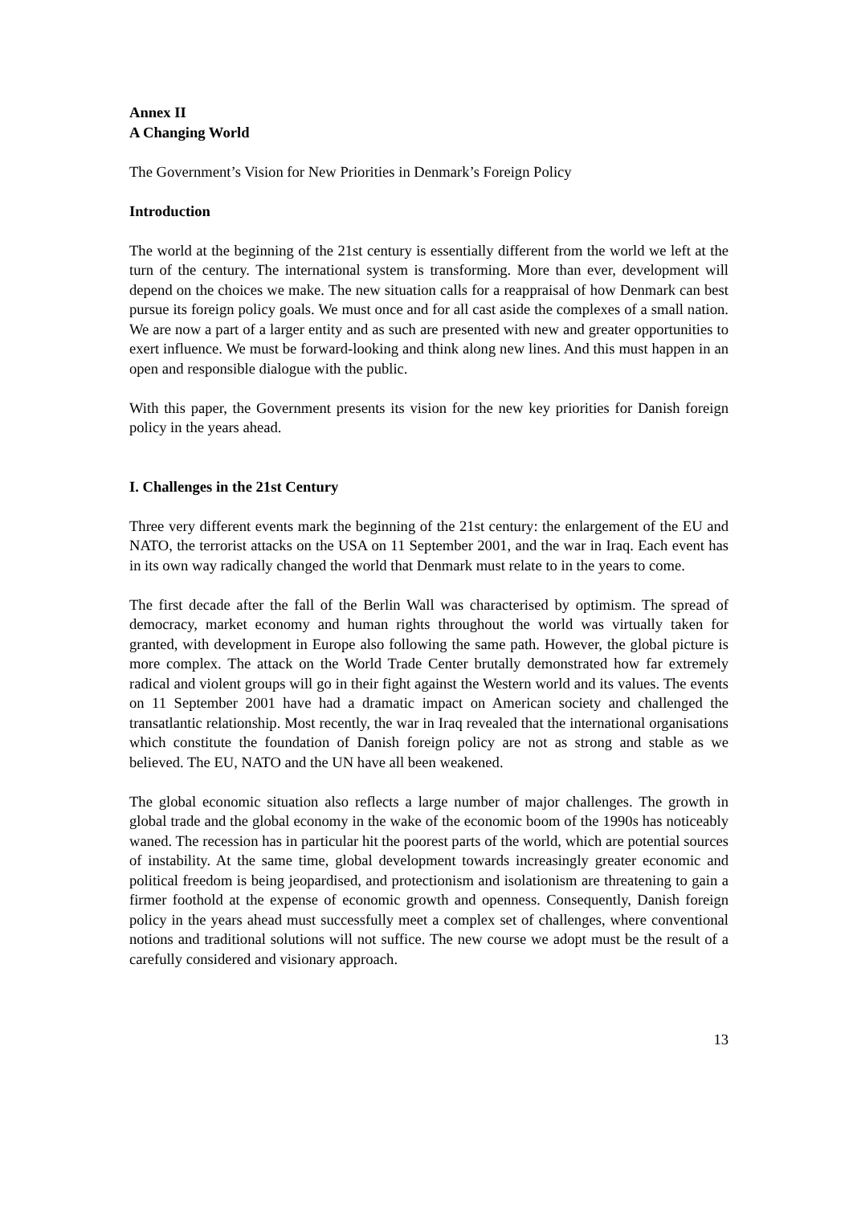Annex II
A Changing World
The Government’s Vision for New Priorities in Denmark’s Foreign Policy
Introduction
The world at the beginning of the 21st century is essentially different from the world we left at the turn of the century. The international system is transforming. More than ever, development will depend on the choices we make. The new situation calls for a reappraisal of how Denmark can best pursue its foreign policy goals. We must once and for all cast aside the complexes of a small nation. We are now a part of a larger entity and as such are presented with new and greater opportunities to exert influence. We must be forward-looking and think along new lines. And this must happen in an open and responsible dialogue with the public.
With this paper, the Government presents its vision for the new key priorities for Danish foreign policy in the years ahead.
I. Challenges in the 21st Century
Three very different events mark the beginning of the 21st century: the enlargement of the EU and NATO, the terrorist attacks on the USA on 11 September 2001, and the war in Iraq. Each event has in its own way radically changed the world that Denmark must relate to in the years to come.
The first decade after the fall of the Berlin Wall was characterised by optimism. The spread of democracy, market economy and human rights throughout the world was virtually taken for granted, with development in Europe also following the same path. However, the global picture is more complex. The attack on the World Trade Center brutally demonstrated how far extremely radical and violent groups will go in their fight against the Western world and its values. The events on 11 September 2001 have had a dramatic impact on American society and challenged the transatlantic relationship. Most recently, the war in Iraq revealed that the international organisations which constitute the foundation of Danish foreign policy are not as strong and stable as we believed. The EU, NATO and the UN have all been weakened.
The global economic situation also reflects a large number of major challenges. The growth in global trade and the global economy in the wake of the economic boom of the 1990s has noticeably waned. The recession has in particular hit the poorest parts of the world, which are potential sources of instability. At the same time, global development towards increasingly greater economic and political freedom is being jeopardised, and protectionism and isolationism are threatening to gain a firmer foothold at the expense of economic growth and openness. Consequently, Danish foreign policy in the years ahead must successfully meet a complex set of challenges, where conventional notions and traditional solutions will not suffice. The new course we adopt must be the result of a carefully considered and visionary approach.
13